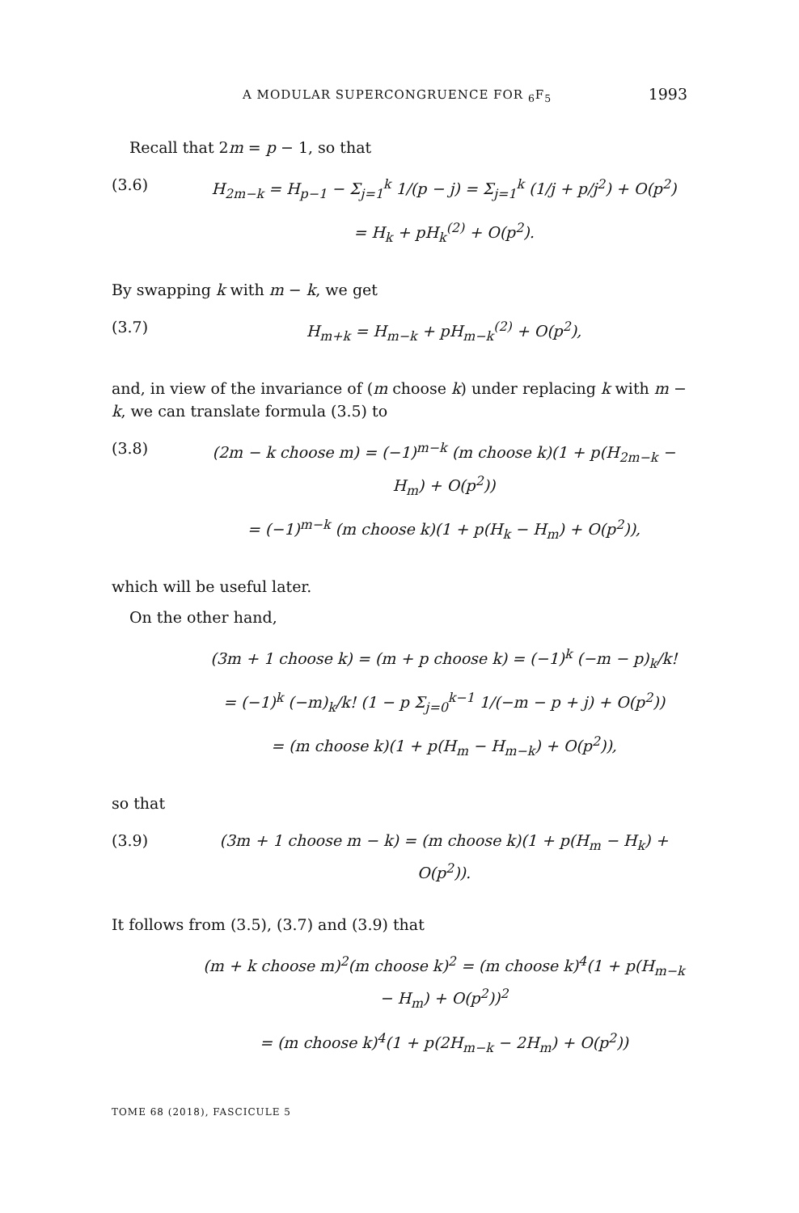A MODULAR SUPERCONGRUENCE FOR <sub>6</sub>F<sub>5</sub> 1993
Recall that 2m = p − 1, so that
(3.6) H<sub>2m−k</sub> = H<sub>p−1</sub> − Σ<sub>j=1</sub><sup>k</sup> 1/(p − j) = Σ<sub>j=1</sub><sup>k</sup> (1/j + p/j<sup>2</sup>) + O(p<sup>2</sup>)
= H<sub>k</sub> + pH<sub>k</sub><sup>(2)</sup> + O(p<sup>2</sup>).
By swapping k with m − k, we get
(3.7) H<sub>m+k</sub> = H<sub>m−k</sub> + pH<sub>m−k</sub><sup>(2)</sup> + O(p<sup>2</sup>),
and, in view of the invariance of (m choose k) under replacing k with m − k, we can translate formula (3.5) to
(3.8) (2m − k choose m) = (−1)<sup>m−k</sup> (m choose k)(1 + p(H<sub>2m−k</sub> − H<sub>m</sub>) + O(p<sup>2</sup>))
= (−1)<sup>m−k</sup> (m choose k)(1 + p(H<sub>k</sub> − H<sub>m</sub>) + O(p<sup>2</sup>)),
which will be useful later.
On the other hand,
(3m + 1 choose k) = (m + p choose k) = (−1)<sup>k</sup> (−m − p)<sub>k</sub>/k!
= (−1)<sup>k</sup> (−m)<sub>k</sub>/k! (1 − p Σ<sub>j=0</sub><sup>k−1</sup> 1/(−m − p + j) + O(p<sup>2</sup>))
= (m choose k)(1 + p(H<sub>m</sub> − H<sub>m−k</sub>) + O(p<sup>2</sup>)),
so that
(3.9) (3m + 1 choose m − k) = (m choose k)(1 + p(H<sub>m</sub> − H<sub>k</sub>) + O(p<sup>2</sup>)).
It follows from (3.5), (3.7) and (3.9) that
(m + k choose m)<sup>2</sup>(m choose k)<sup>2</sup> = (m choose k)<sup>4</sup>(1 + p(H<sub>m−k</sub> − H<sub>m</sub>) + O(p<sup>2</sup>))<sup>2</sup>
= (m choose k)<sup>4</sup>(1 + p(2H<sub>m−k</sub> − 2H<sub>m</sub>) + O(p<sup>2</sup>))
TOME 68 (2018), FASCICULE 5